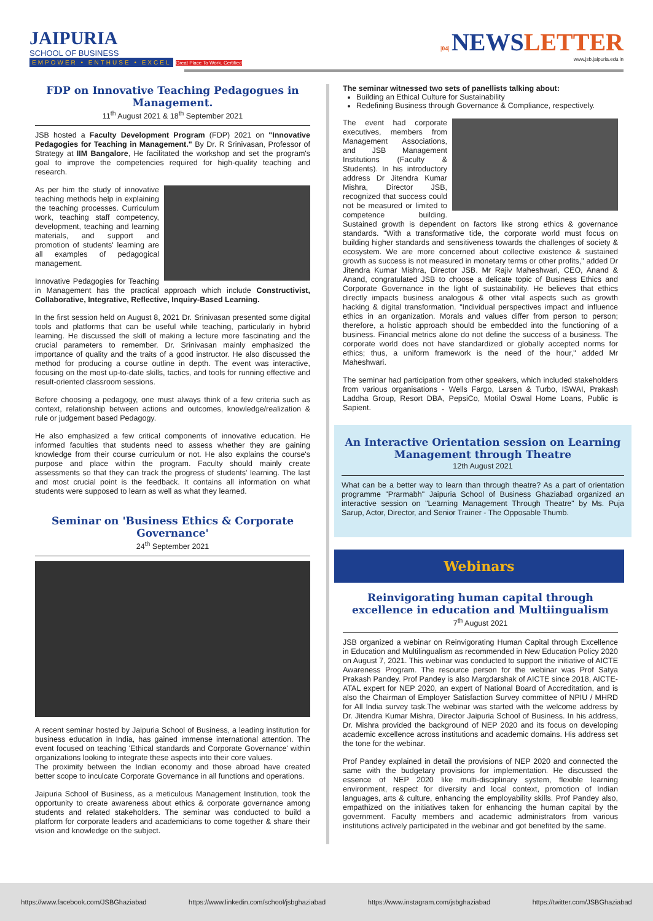JAIPURIA
SCHOOL OF BUSINESS
EMPOWER • ENTHUSE • EXCEL Great Place To Work. Certified
|04| NEWSLETTER
www.jsb.jaipuria.edu.in
FDP on Innovative Teaching Pedagogues in Management.
11<sup>th</sup> August 2021 & 18<sup>th</sup> September 2021
JSB hosted a Faculty Development Program (FDP) 2021 on "Innovative Pedagogies for Teaching in Management." By Dr. R Srinivasan, Professor of Strategy at IIM Bangalore, He facilitated the workshop and set the program's goal to improve the competencies required for high-quality teaching and research.
As per him the study of innovative teaching methods help in explaining the teaching processes. Curriculum work, teaching staff competency, development, teaching and learning materials, and support and promotion of students' learning are all examples of pedagogical management.
Innovative Pedagogies for Teaching in Management has the practical approach which include Constructivist, Collaborative, Integrative, Reflective, Inquiry-Based Learning.
In the first session held on August 8, 2021 Dr. Srinivasan presented some digital tools and platforms that can be useful while teaching, particularly in hybrid learning. He discussed the skill of making a lecture more fascinating and the crucial parameters to remember. Dr. Srinivasan mainly emphasized the importance of quality and the traits of a good instructor. He also discussed the method for producing a course outline in depth. The event was interactive, focusing on the most up-to-date skills, tactics, and tools for running effective and result-oriented classroom sessions.
Before choosing a pedagogy, one must always think of a few criteria such as context, relationship between actions and outcomes, knowledge/realization & rule or judgement based Pedagogy.
He also emphasized a few critical components of innovative education. He informed faculties that students need to assess whether they are gaining knowledge from their course curriculum or not. He also explains the course's purpose and place within the program. Faculty should mainly create assessments so that they can track the progress of students' learning. The last and most crucial point is the feedback. It contains all information on what students were supposed to learn as well as what they learned.
Seminar on 'Business Ethics & Corporate Governance'
24<sup>th</sup> September 2021
A recent seminar hosted by Jaipuria School of Business, a leading institution for business education in India, has gained immense international attention. The event focused on teaching 'Ethical standards and Corporate Governance' within organizations looking to integrate these aspects into their core values.
The proximity between the Indian economy and those abroad have created better scope to inculcate Corporate Governance in all functions and operations.
Jaipuria School of Business, as a meticulous Management Institution, took the opportunity to create awareness about ethics & corporate governance among students and related stakeholders. The seminar was conducted to build a platform for corporate leaders and academicians to come together & share their vision and knowledge on the subject.
The seminar witnessed two sets of panellists talking about:
Building an Ethical Culture for Sustainability
Redefining Business through Governance & Compliance, respectively.
The event had corporate executives, members from Management Associations, and JSB Management Institutions (Faculty & Students). In his introductory address Dr Jitendra Kumar Mishra, Director JSB, recognized that success could not be measured or limited to competence building. Sustained growth is dependent on factors like strong ethics & governance standards. "With a transformative tide, the corporate world must focus on building higher standards and sensitiveness towards the challenges of society & ecosystem. We are more concerned about collective existence & sustained growth as success is not measured in monetary terms or other profits," added Dr Jitendra Kumar Mishra, Director JSB. Mr Rajiv Maheshwari, CEO, Anand & Anand, congratulated JSB to choose a delicate topic of Business Ethics and Corporate Governance in the light of sustainability. He believes that ethics directly impacts business analogous & other vital aspects such as growth hacking & digital transformation. "Individual perspectives impact and influence ethics in an organization. Morals and values differ from person to person; therefore, a holistic approach should be embedded into the functioning of a business. Financial metrics alone do not define the success of a business. The corporate world does not have standardized or globally accepted norms for ethics; thus, a uniform framework is the need of the hour," added Mr Maheshwari.
The seminar had participation from other speakers, which included stakeholders from various organisations - Wells Fargo, Larsen & Turbo, ISWAI, Prakash Laddha Group, Resort DBA, PepsiCo, Motilal Oswal Home Loans, Public is Sapient.
An Interactive Orientation session on Learning Management through Theatre
12th August 2021
What can be a better way to learn than through theatre? As a part of orientation programme "Prarmabh" Jaipuria School of Business Ghaziabad organized an interactive session on "Learning Management Through Theatre" by Ms. Puja Sarup, Actor, Director, and Senior Trainer - The Opposable Thumb.
Webinars
Reinvigorating human capital through excellence in education and Multiingualism
7<sup>th</sup> August 2021
JSB organized a webinar on Reinvigorating Human Capital through Excellence in Education and Multilingualism as recommended in New Education Policy 2020 on August 7, 2021. This webinar was conducted to support the initiative of AICTE Awareness Program. The resource person for the webinar was Prof Satya Prakash Pandey. Prof Pandey is also Margdarshak of AICTE since 2018, AICTE-ATAL expert for NEP 2020, an expert of National Board of Accreditation, and is also the Chairman of Employer Satisfaction Survey committee of NPIU / MHRD for All India survey task.The webinar was started with the welcome address by Dr. Jitendra Kumar Mishra, Director Jaipuria School of Business. In his address, Dr. Mishra provided the background of NEP 2020 and its focus on developing academic excellence across institutions and academic domains. His address set the tone for the webinar.
Prof Pandey explained in detail the provisions of NEP 2020 and connected the same with the budgetary provisions for implementation. He discussed the essence of NEP 2020 like multi-disciplinary system, flexible learning environment, respect for diversity and local context, promotion of Indian languages, arts & culture, enhancing the employability skills. Prof Pandey also, empathized on the initiatives taken for enhancing the human capital by the government. Faculty members and academic administrators from various institutions actively participated in the webinar and got benefited by the same.
https://www.facebook.com/JSBGhaziabad https://www.linkedin.com/school/jsbghaziabad https://www.instagram.com/jsbghaziabad https://twitter.com/JSBGhaziabad